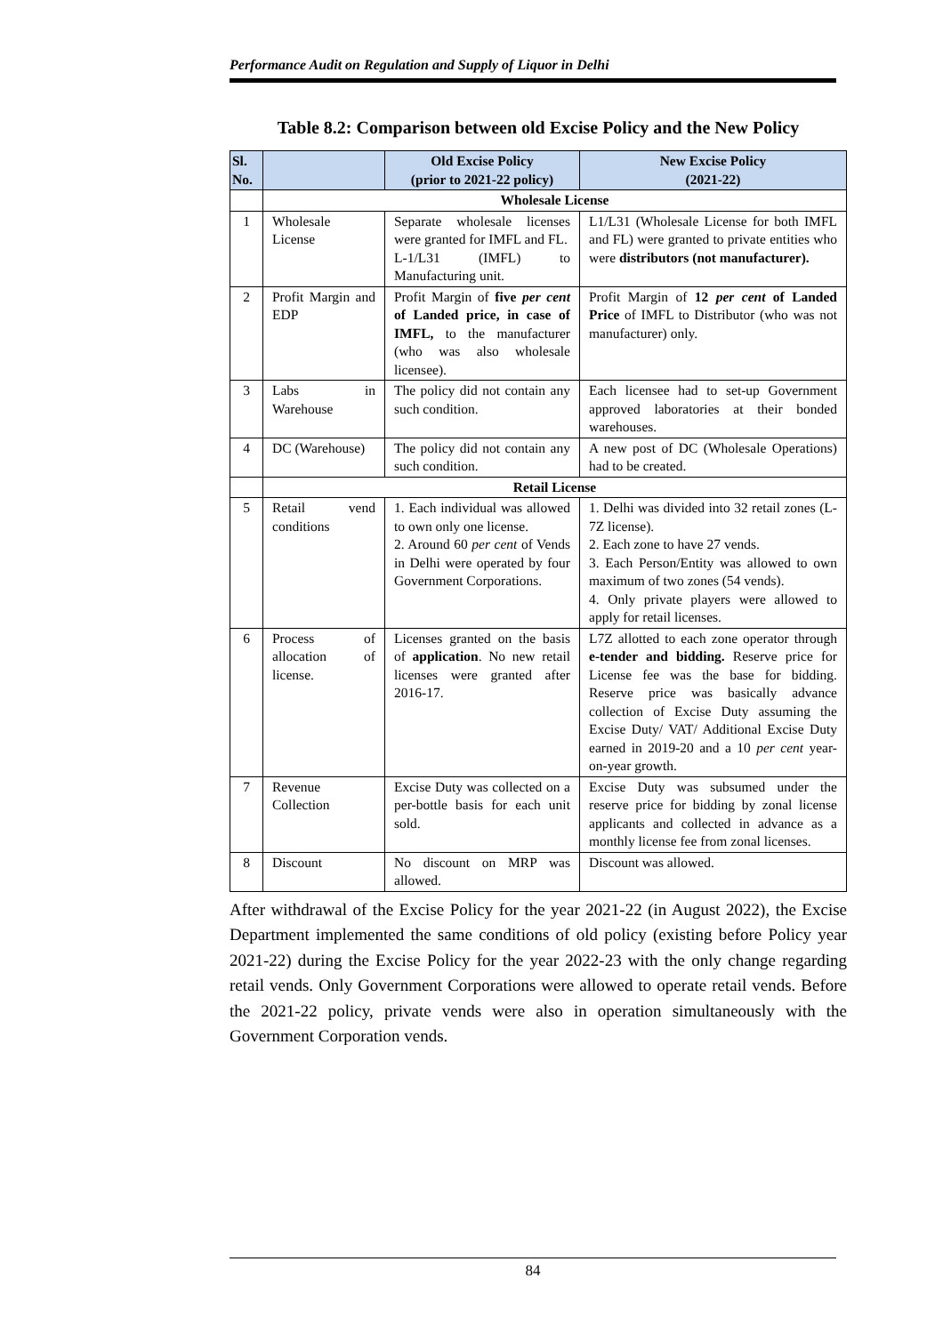Performance Audit on Regulation and Supply of Liquor in Delhi
Table 8.2: Comparison between old Excise Policy and the New Policy
| Sl. No. | | Old Excise Policy (prior to 2021-22 policy) | New Excise Policy (2021-22) |
| --- | --- | --- | --- |
| | Wholesale License | | |
| 1 | Wholesale License | Separate wholesale licenses were granted for IMFL and FL. L-1/L31 (IMFL) to Manufacturing unit. | L1/L31 (Wholesale License for both IMFL and FL) were granted to private entities who were distributors (not manufacturer). |
| 2 | Profit Margin and EDP | Profit Margin of five per cent of Landed price, in case of IMFL, to the manufacturer (who was also wholesale licensee). | Profit Margin of 12 per cent of Landed Price of IMFL to Distributor (who was not manufacturer) only. |
| 3 | Labs in Warehouse | The policy did not contain any such condition. | Each licensee had to set-up Government approved laboratories at their bonded warehouses. |
| 4 | DC (Warehouse) | The policy did not contain any such condition. | A new post of DC (Wholesale Operations) had to be created. |
| | Retail License | | |
| 5 | Retail vend conditions | 1. Each individual was allowed to own only one license. 2. Around 60 per cent of Vends in Delhi were operated by four Government Corporations. | 1. Delhi was divided into 32 retail zones (L-7Z license). 2. Each zone to have 27 vends. 3. Each Person/Entity was allowed to own maximum of two zones (54 vends). 4. Only private players were allowed to apply for retail licenses. |
| 6 | Process of allocation of license. | Licenses granted on the basis of application . No new retail licenses were granted after 2016-17. | L7Z allotted to each zone operator through e-tender and bidding. Reserve price for License fee was the base for bidding. Reserve price was basically advance collection of Excise Duty assuming the Excise Duty/ VAT/ Additional Excise Duty earned in 2019-20 and a 10 per cent year-on-year growth. |
| 7 | Revenue Collection | Excise Duty was collected on a per-bottle basis for each unit sold. | Excise Duty was subsumed under the reserve price for bidding by zonal license applicants and collected in advance as a monthly license fee from zonal licenses. |
| 8 | Discount | No discount on MRP was allowed. | Discount was allowed. |
After withdrawal of the Excise Policy for the year 2021-22 (in August 2022), the Excise Department implemented the same conditions of old policy (existing before Policy year 2021-22) during the Excise Policy for the year 2022-23 with the only change regarding retail vends. Only Government Corporations were allowed to operate retail vends. Before the 2021-22 policy, private vends were also in operation simultaneously with the Government Corporation vends.
84